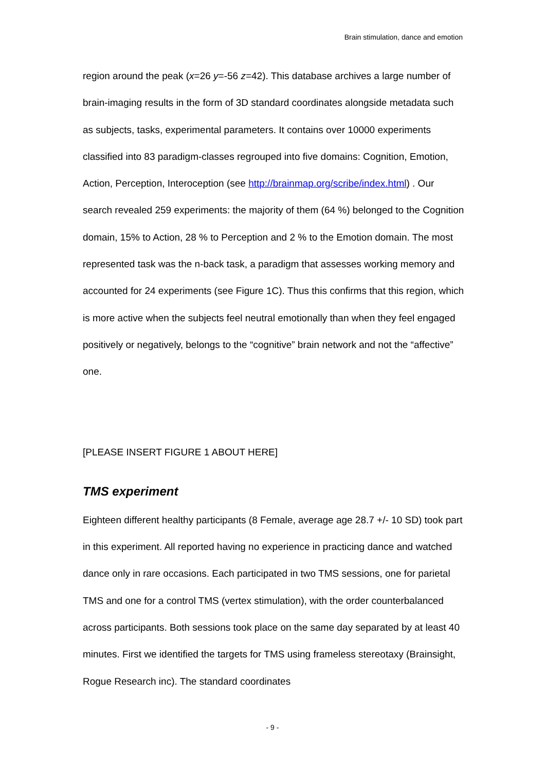Brain stimulation, dance and emotion
region around the peak (x=26 y=-56 z=42). This database archives a large number of brain-imaging results in the form of 3D standard coordinates alongside metadata such as subjects, tasks, experimental parameters. It contains over 10000 experiments classified into 83 paradigm-classes regrouped into five domains: Cognition, Emotion, Action, Perception, Interoception (see http://brainmap.org/scribe/index.html) . Our search revealed 259 experiments: the majority of them (64 %) belonged to the Cognition domain, 15% to Action, 28 % to Perception and 2 % to the Emotion domain. The most represented task was the n-back task, a paradigm that assesses working memory and accounted for 24 experiments (see Figure 1C). Thus this confirms that this region, which is more active when the subjects feel neutral emotionally than when they feel engaged positively or negatively, belongs to the “cognitive” brain network and not the “affective” one.
[PLEASE INSERT FIGURE 1 ABOUT HERE]
TMS experiment
Eighteen different healthy participants (8 Female, average age 28.7 +/- 10 SD) took part in this experiment. All reported having no experience in practicing dance and watched dance only in rare occasions. Each participated in two TMS sessions, one for parietal TMS and one for a control TMS (vertex stimulation), with the order counterbalanced across participants. Both sessions took place on the same day separated by at least 40 minutes. First we identified the targets for TMS using frameless stereotaxy (Brainsight, Rogue Research inc). The standard coordinates
- 9 -